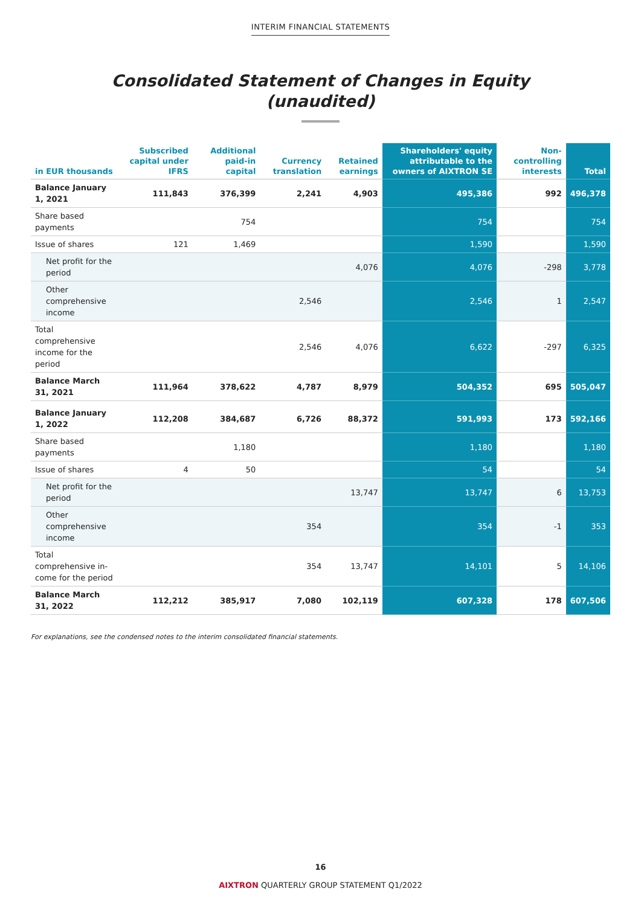INTERIM FINANCIAL STATEMENTS
Consolidated Statement of Changes in Equity
(unaudited)
| in EUR thousands | Subscribed capital under IFRS | Additional paid-in capital | Currency translation | Retained earnings | Shareholders' equity attributable to the owners of AIXTRON SE | Non-controlling interests | Total |
| --- | --- | --- | --- | --- | --- | --- | --- |
| Balance January 1, 2021 | 111,843 | 376,399 | 2,241 | 4,903 | 495,386 | 992 | 496,378 |
| Share based payments | | 754 | | | 754 | | 754 |
| Issue of shares | 121 | 1,469 | | | 1,590 | | 1,590 |
| Net profit for the period | | | | 4,076 | 4,076 | -298 | 3,778 |
| Other comprehensive income | | | 2,546 | | 2,546 | 1 | 2,547 |
| Total comprehensive income for the period | | | 2,546 | 4,076 | 6,622 | -297 | 6,325 |
| Balance March 31, 2021 | 111,964 | 378,622 | 4,787 | 8,979 | 504,352 | 695 | 505,047 |
| Balance January 1, 2022 | 112,208 | 384,687 | 6,726 | 88,372 | 591,993 | 173 | 592,166 |
| Share based payments | | 1,180 | | | 1,180 | | 1,180 |
| Issue of shares | 4 | 50 | | | 54 | | 54 |
| Net profit for the period | | | | 13,747 | 13,747 | 6 | 13,753 |
| Other comprehensive income | | | 354 | | 354 | -1 | 353 |
| Total comprehensive in- come for the period | | | 354 | 13,747 | 14,101 | 5 | 14,106 |
| Balance March 31, 2022 | 112,212 | 385,917 | 7,080 | 102,119 | 607,328 | 178 | 607,506 |
For explanations, see the condensed notes to the interim consolidated financial statements.
16
AIXTRON QUARTERLY GROUP STATEMENT Q1/2022